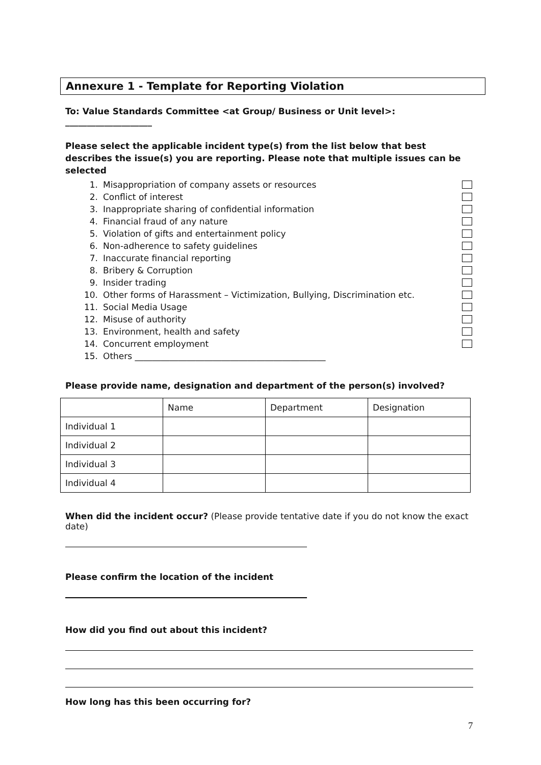Annexure 1 - Template for Reporting Violation
To: Value Standards Committee <at Group/ Business or Unit level>: ____________________
Please select the applicable incident type(s) from the list below that best describes the issue(s) you are reporting. Please note that multiple issues can be selected
1. Misappropriation of company assets or resources
2. Conflict of interest
3. Inappropriate sharing of confidential information
4. Financial fraud of any nature
5. Violation of gifts and entertainment policy
6. Non-adherence to safety guidelines
7. Inaccurate financial reporting
8. Bribery & Corruption
9. Insider trading
10. Other forms of Harassment – Victimization, Bullying, Discrimination etc.
11. Social Media Usage
12. Misuse of authority
13. Environment, health and safety
14. Concurrent employment
15. Others ____________________________________________
Please provide name, designation and department of the person(s) involved?
| | Name | Department | Designation |
| --- | --- | --- | --- |
| Individual 1 | | | |
| Individual 2 | | | |
| Individual 3 | | | |
| Individual 4 | | | |
When did the incident occur? (Please provide tentative date if you do not know the exact date)
Please confirm the location of the incident
How did you find out about this incident?
How long has this been occurring for?
7